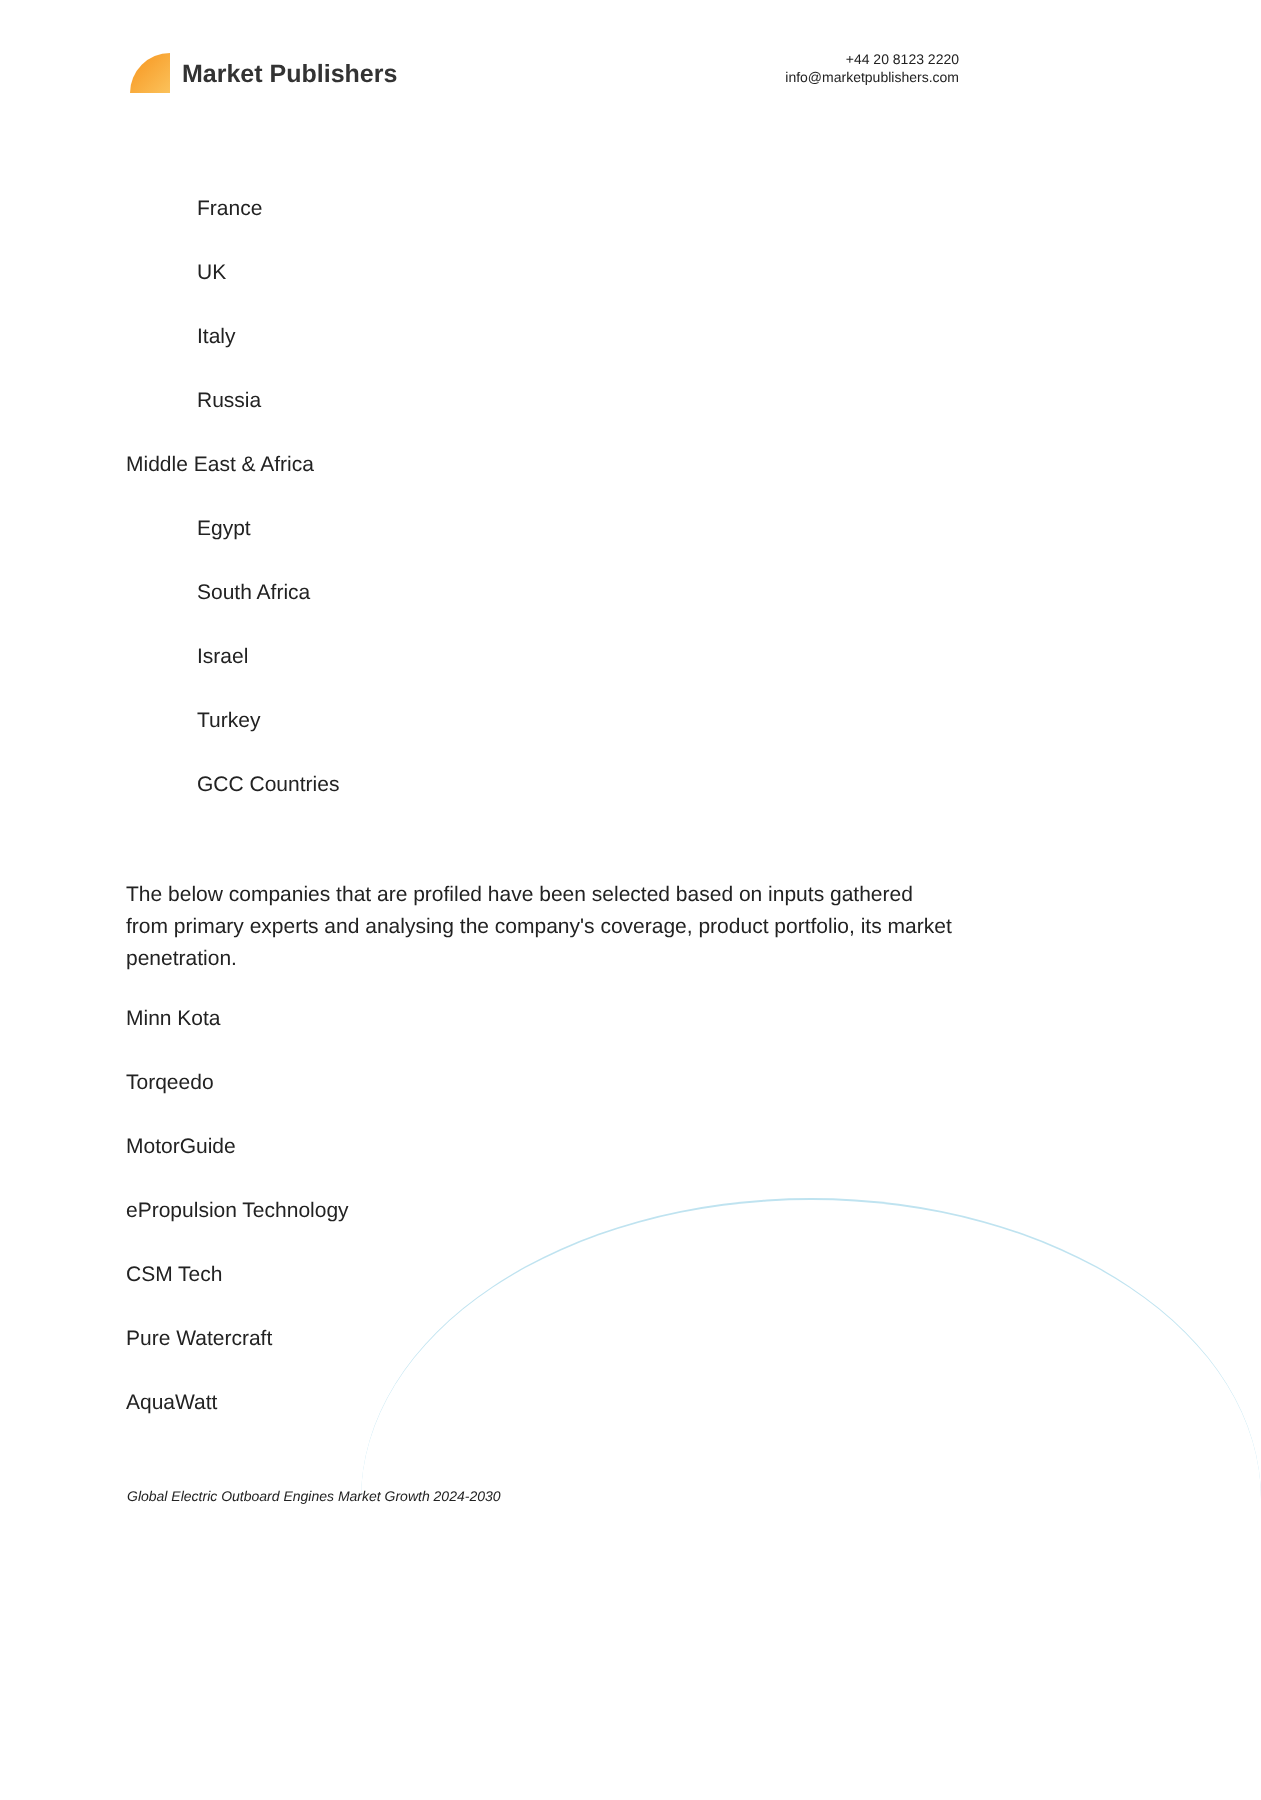Market Publishers
+44 20 8123 2220
info@marketpublishers.com
France
UK
Italy
Russia
Middle East & Africa
Egypt
South Africa
Israel
Turkey
GCC Countries
The below companies that are profiled have been selected based on inputs gathered from primary experts and analysing the company's coverage, product portfolio, its market penetration.
Minn Kota
Torqeedo
MotorGuide
ePropulsion Technology
CSM Tech
Pure Watercraft
AquaWatt
Global Electric Outboard Engines Market Growth 2024-2030